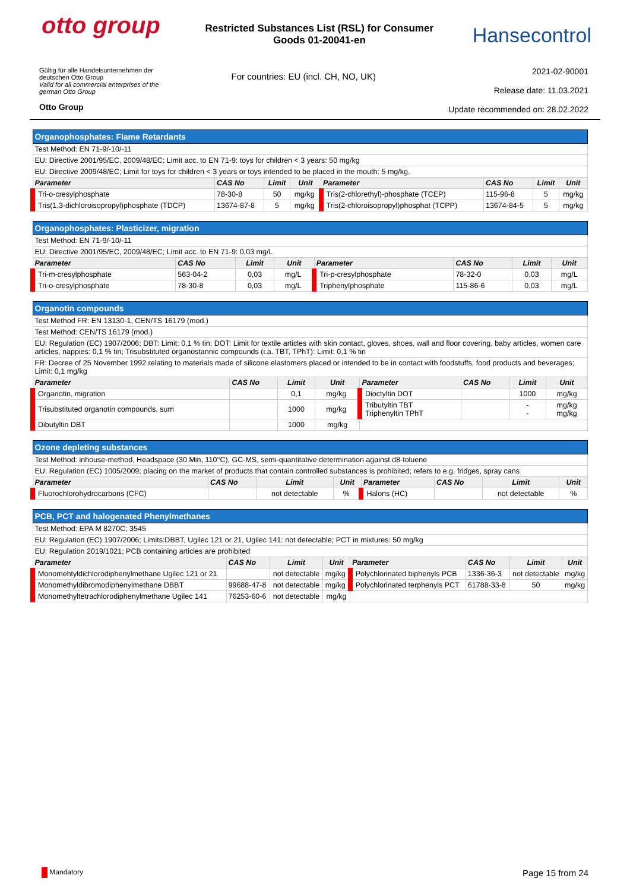otto group
Restricted Substances List (RSL) for Consumer Goods 01-20041-en
Hansecontrol
Gültig für alle Handelsunternehmen der
deutschen Otto Group
Valid for all commercial enterprises of the
german Otto Group
Otto Group
For countries: EU (incl. CH, NO, UK)
2021-02-90001
Release date: 11.03.2021
Update recommended on: 28.02.2022
| Organophosphates: Flame Retardants | | | | | | | |
| Test Method: EN 71-9/-10/-11 | | | | | | | |
| EU: Directive 2001/95/EC, 2009/48/EC; Limit acc. to EN 71-9: toys for children < 3 years: 50 mg/kg | | | | | | | |
| EU: Directive 2009/48/EC; Limit for toys for children < 3 years or toys intended to be placed in the mouth: 5 mg/kg. | | | | | | | |
| Parameter | CAS No | Limit | Unit | Parameter | CAS No | Limit | Unit |
| Tri-o-cresylphosphate | 78-30-8 | 50 | mg/kg | Tris(2-chlorethyl)-phosphate (TCEP) | 115-96-8 | 5 | mg/kg |
| Tris(1,3-dichloroisopropyl)phosphate (TDCP) | 13674-87-8 | 5 | mg/kg | Tris(2-chloroisopropyl)phosphat (TCPP) | 13674-84-5 | 5 | mg/kg |
| Organophosphates: Plasticizer, migration | | | | | | | |
| Test Method: EN 71-9/-10/-11 | | | | | | | |
| EU: Directive 2001/95/EC, 2009/48/EC; Limit acc. to EN 71-9: 0,03 mg/L | | | | | | | |
| Parameter | CAS No | Limit | Unit | Parameter | CAS No | Limit | Unit |
| Tri-m-cresylphosphate | 563-04-2 | 0,03 | mg/L | Tri-p-cresylphosphate | 78-32-0 | 0,03 | mg/L |
| Tri-o-cresylphosphate | 78-30-8 | 0,03 | mg/L | Triphenylphosphate | 115-86-6 | 0,03 | mg/L |
| Organotin compounds | | | | | | | |
| Test Method FR: EN 13130-1, CEN/TS 16179 (mod.) | | | | | | | |
| Test Method: CEN/TS 16179 (mod.) | | | | | | | |
| EU: Regulation (EC) 1907/2006; DBT: Limit: 0,1 % tin; DOT: Limit for textile articles with skin contact, gloves, shoes, wall and floor covering, baby articles, women care articles, nappies: 0,1 % tin; Trisubstituted organostannic compounds (i.a. TBT, TPhT): Limit: 0,1 % tin | | | | | | | |
| FR: Decree of 25 November 1992 relating to materials made of silicone elastomers placed or intended to be in contact with foodstuffs, food products and beverages; Limit: 0,1 mg/kg | | | | | | | |
| Parameter | CAS No | Limit | Unit | Parameter | CAS No | Limit | Unit |
| Organotin, migration | | 0,1 | mg/kg | Dioctyltin DOT | | 1000 | mg/kg |
| Trisubstituted organotin compounds, sum | | 1000 | mg/kg | Tributyltin TBT Triphenyltin TPhT | | - - | mg/kg mg/kg |
| Dibutyltin DBT | | 1000 | mg/kg | | | | |
| Ozone depleting substances | | | | | | | |
| Test Method: inhouse-method, Headspace (30 Min, 110°C), GC-MS, semi-quantitative determination against d8-toluene | | | | | | | |
| EU: Regulation (EC) 1005/2009; placing on the market of products that contain controlled substances is prohibited; refers to e.g. fridges, spray cans | | | | | | | |
| Parameter | CAS No | Limit | Unit | Parameter | CAS No | Limit | Unit |
| Fluorochlorohydrocarbons (CFC) | | not detectable | % | Halons (HC) | | not detectable | % |
| PCB, PCT and halogenated Phenylmethanes | | | | | | | |
| Test Method: EPA M 8270C; 3545 | | | | | | | |
| EU: Regulation (EC) 1907/2006; Limits:DBBT, Ugilec 121 or 21, Ugilec 141: not detectable; PCT in mixtures: 50 mg/kg | | | | | | | |
| EU: Regulation 2019/1021; PCB containing articles are prohibited | | | | | | | |
| Parameter | CAS No | Limit | Unit | Parameter | CAS No | Limit | Unit |
| Monomehtyldichlorodiphenylmethane Ugilec 121 or 21 | | not detectable | mg/kg | Polychlorinated biphenyls PCB | 1336-36-3 | not detectable | mg/kg |
| Monomethyldibromodiphenylmethane DBBT | 99688-47-8 | not detectable | mg/kg | Polychlorinated terphenyls PCT | 61788-33-8 | 50 | mg/kg |
| Monomethyltetrachlorodiphenylmethane Ugilec 141 | 76253-60-6 | not detectable | mg/kg | | | | |
Mandatory
Page 15 from 24